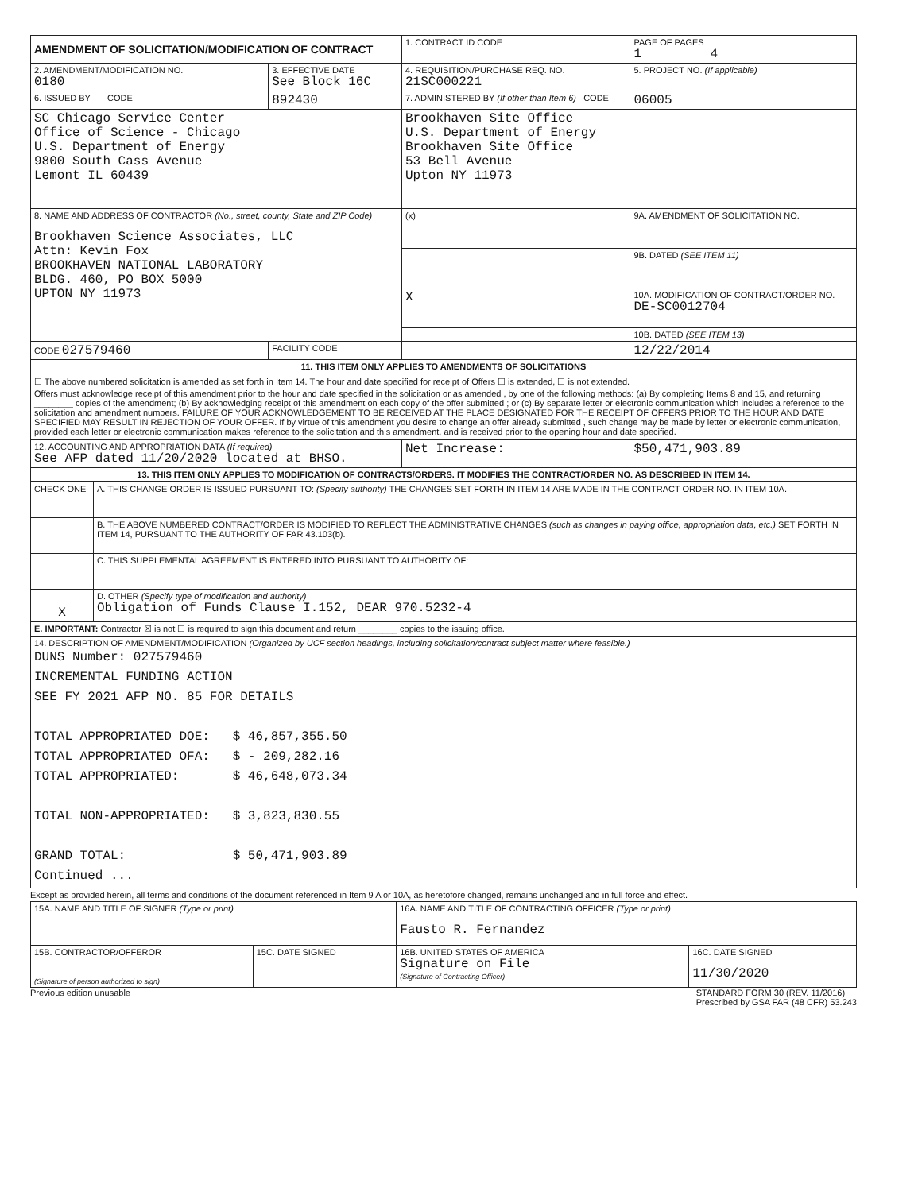| AMENDMENT OF SOLICITATION/MODIFICATION OF CONTRACT | | 1. CONTRACT ID CODE | | PAGE OF PAGES 1 4 |
| 2. AMENDMENT/MODIFICATION NO. 0180 | 3. EFFECTIVE DATE See Block 16C | 4. REQUISITION/PURCHASE REQ. NO. 21SC000221 | | 5. PROJECT NO. (If applicable) |
| 6. ISSUED BY CODE | 892430 | 7. ADMINISTERED BY (If other than Item 6) CODE | | 06005 |
| SC Chicago Service Center Office of Science - Chicago U.S. Department of Energy 9800 South Cass Avenue Lemont IL 60439 | | Brookhaven Site Office U.S. Department of Energy Brookhaven Site Office 53 Bell Avenue Upton NY 11973 | | |
| 8. NAME AND ADDRESS OF CONTRACTOR (No., street, county, State and ZIP Code) Brookhaven Science Associates, LLC Attn: Kevin Fox BROOKHAVEN NATIONAL LABORATORY BLDG. 460, PO BOX 5000 UPTON NY 11973 | | (x) | 9A. AMENDMENT OF SOLICITATION NO. | |
| | | | 9B. DATED (SEE ITEM 11) | |
| | | X | 10A. MODIFICATION OF CONTRACT/ORDER NO. DE-SC0012704 | |
| | | | 10B. DATED (SEE ITEM 13) | |
| CODE 027579460 | FACILITY CODE | | 12/22/2014 | |
| 11. THIS ITEM ONLY APPLIES TO AMENDMENTS OF SOLICITATIONS | | | | |
| ☐ The above numbered solicitation is amended as set forth in Item 14. The hour and date specified for receipt of Offers ☐ is extended, ☐ is not extended. Offers must acknowledge receipt of this amendment prior to the hour and date specified in the solicitation or as amended , by one of the following methods: (a) By completing Items 8 and 15, and returning ________ copies of the amendment; (b) By acknowledging receipt of this amendment on each copy of the offer submitted ; or (c) By separate letter or electronic communication which includes a reference to the solicitation and amendment numbers. FAILURE OF YOUR ACKNOWLEDGEMENT TO BE RECEIVED AT THE PLACE DESIGNATED FOR THE RECEIPT OF OFFERS PRIOR TO THE HOUR AND DATE SPECIFIED MAY RESULT IN REJECTION OF YOUR OFFER. If by virtue of this amendment you desire to change an offer already submitted , such change may be made by letter or electronic communication, provided each letter or electronic communication makes reference to the solicitation and this amendment, and is received prior to the opening hour and date specified. | | | | |
| 12. ACCOUNTING AND APPROPRIATION DATA (If required) See AFP dated 11/20/2020 located at BHSO. | | Net Increase: | | $50,471,903.89 |
| 13. THIS ITEM ONLY APPLIES TO MODIFICATION OF CONTRACTS/ORDERS. IT MODIFIES THE CONTRACT/ORDER NO. AS DESCRIBED IN ITEM 14. | | | | |
| CHECK ONE | A. THIS CHANGE ORDER IS ISSUED PURSUANT TO: (Specify authority) THE CHANGES SET FORTH IN ITEM 14 ARE MADE IN THE CONTRACT ORDER NO. IN ITEM 10A. |
| | B. THE ABOVE NUMBERED CONTRACT/ORDER IS MODIFIED TO REFLECT THE ADMINISTRATIVE CHANGES (such as changes in paying office, appropriation data, etc.) SET FORTH IN ITEM 14, PURSUANT TO THE AUTHORITY OF FAR 43.103(b). |
| | C. THIS SUPPLEMENTAL AGREEMENT IS ENTERED INTO PURSUANT TO AUTHORITY OF: |
| X | D. OTHER (Specify type of modification and authority) Obligation of Funds Clause I.152, DEAR 970.5232-4 |
| E. IMPORTANT: Contractor ☒ is not ☐ is required to sign this document and return ________ copies to the issuing office. | |
| 14. DESCRIPTION OF AMENDMENT/MODIFICATION (Organized by UCF section headings, including solicitation/contract subject matter where feasible.) DUNS Number: 027579460 INCREMENTAL FUNDING ACTION SEE FY 2021 AFP NO. 85 FOR DETAILS TOTAL APPROPRIATED DOE: $ 46,857,355.50 TOTAL APPROPRIATED OFA: $ - 209,282.16 TOTAL APPROPRIATED: $ 46,648,073.34 TOTAL NON-APPROPRIATED: $ 3,823,830.55 GRAND TOTAL: $ 50,471,903.89 Continued ... | |
Except as provided herein, all terms and conditions of the document referenced in Item 9 A or 10A, as heretofore changed, remains unchanged and in full force and effect.
| 15A. NAME AND TITLE OF SIGNER (Type or print) | | 16A. NAME AND TITLE OF CONTRACTING OFFICER (Type or print) Fausto R. Fernandez | |
| 15B. CONTRACTOR/OFFEROR (Signature of person authorized to sign) | 15C. DATE SIGNED | 16B. UNITED STATES OF AMERICA Signature on File (Signature of Contracting Officer) | 16C. DATE SIGNED 11/30/2020 |
Previous edition unusable STANDARD FORM 30 (REV. 11/2016)
Prescribed by GSA FAR (48 CFR) 53.243